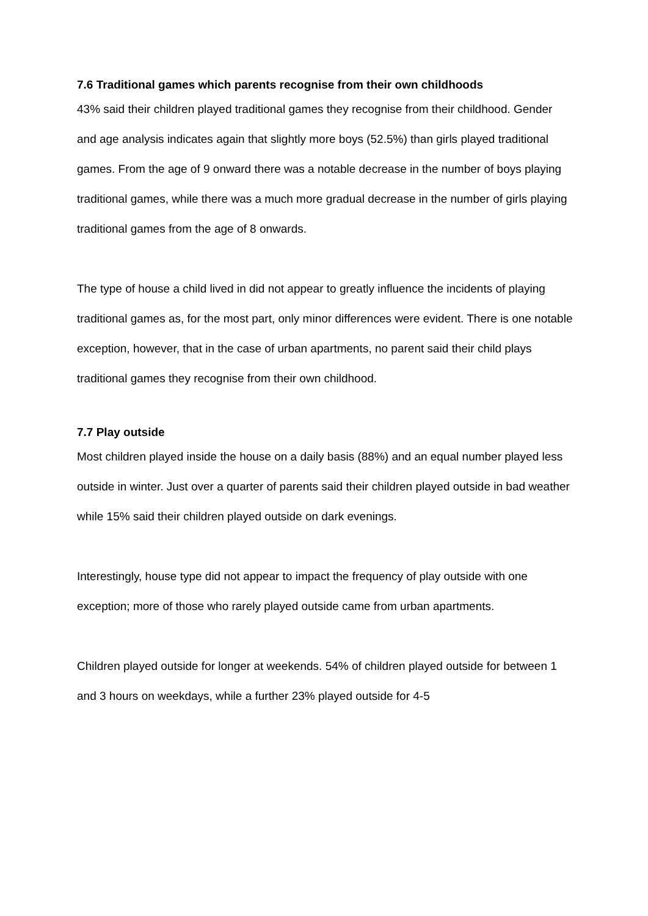7.6 Traditional games which parents recognise from their own childhoods
43% said their children played traditional games they recognise from their childhood. Gender and age analysis indicates again that slightly more boys (52.5%) than girls played traditional games. From the age of 9 onward there was a notable decrease in the number of boys playing traditional games, while there was a much more gradual decrease in the number of girls playing traditional games from the age of 8 onwards.
The type of house a child lived in did not appear to greatly influence the incidents of playing traditional games as, for the most part, only minor differences were evident. There is one notable exception, however, that in the case of urban apartments, no parent said their child plays traditional games they recognise from their own childhood.
7.7 Play outside
Most children played inside the house on a daily basis (88%) and an equal number played less outside in winter. Just over a quarter of parents said their children played outside in bad weather while 15% said their children played outside on dark evenings.
Interestingly, house type did not appear to impact the frequency of play outside with one exception; more of those who rarely played outside came from urban apartments.
Children played outside for longer at weekends. 54% of children played outside for between 1 and 3 hours on weekdays, while a further 23% played outside for 4-5